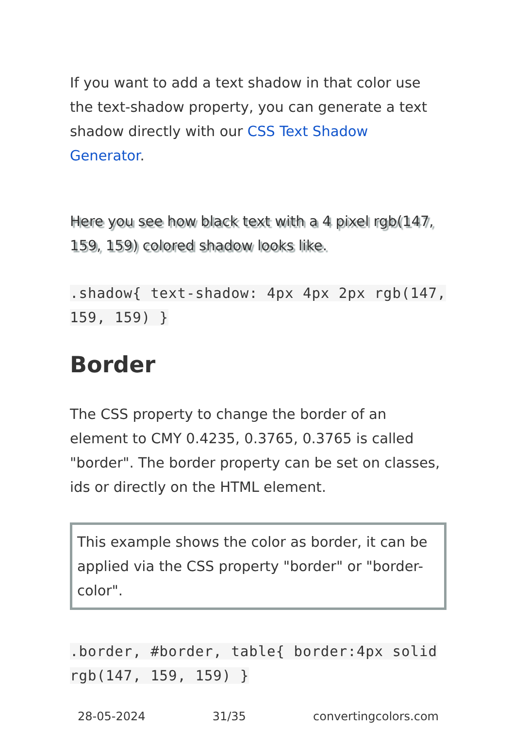If you want to add a text shadow in that color use the text-shadow property, you can generate a text shadow directly with our CSS Text Shadow Generator.
Here you see how black text with a 4 pixel rgb(147, 159, 159) colored shadow looks like.
.shadow{ text-shadow: 4px 4px 2px rgb(147, 159, 159) }
Border
The CSS property to change the border of an element to CMY 0.4235, 0.3765, 0.3765 is called "border". The border property can be set on classes, ids or directly on the HTML element.
This example shows the color as border, it can be applied via the CSS property "border" or "border-color".
.border, #border, table{ border:4px solid rgb(147, 159, 159) }
28-05-2024 31/35 convertingcolors.com